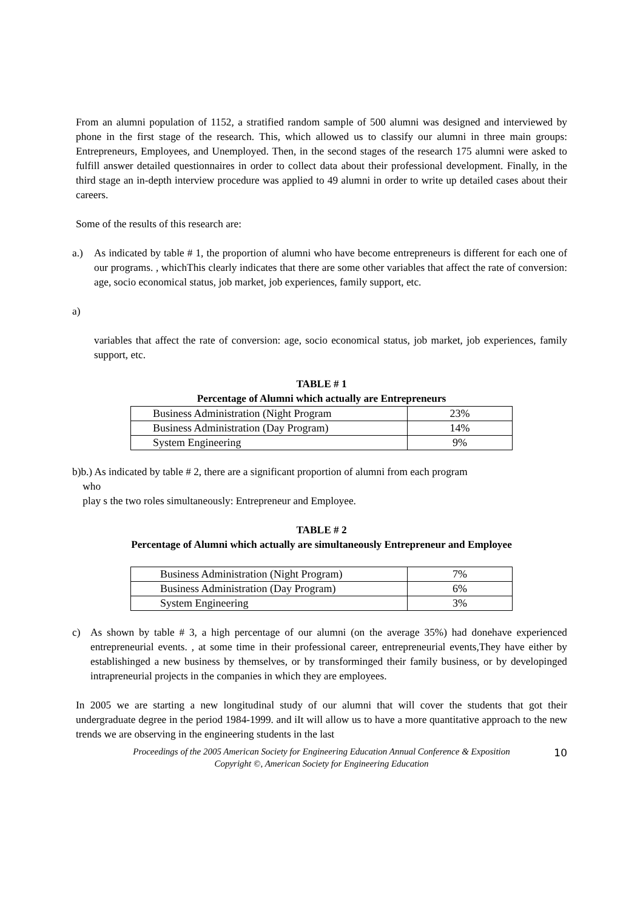From an alumni population of 1152, a stratified random sample of 500 alumni was designed and interviewed by phone in the first stage of the research. This, which allowed us to classify our alumni in three main groups: Entrepreneurs, Employees, and Unemployed. Then, in the second stages of the research 175 alumni were asked to fulfill answer detailed questionnaires in order to collect data about their professional development. Finally, in the third stage an in-depth interview procedure was applied to 49 alumni in order to write up detailed cases about their careers.
Some of the results of this research are:
a.) As indicated by table # 1, the proportion of alumni who have become entrepreneurs is different for each one of our programs. , whichThis clearly indicates that there are some other variables that affect the rate of conversion: age, socio economical status, job market, job experiences, family support, etc.
a)
variables that affect the rate of conversion: age, socio economical status, job market, job experiences, family support, etc.
TABLE # 1
Percentage of Alumni which actually are Entrepreneurs
| Business Administration (Night Program | 23% |
| Business Administration (Day Program) | 14% |
| System Engineering | 9% |
b)b.) As indicated by table # 2, there are a significant proportion of alumni from each program
who
play s the two roles simultaneously: Entrepreneur and Employee.
TABLE # 2
Percentage of Alumni which actually are simultaneously Entrepreneur and Employee
| Business Administration (Night Program) | 7% |
| Business Administration (Day Program) | 6% |
| System Engineering | 3% |
c) As shown by table # 3, a high percentage of our alumni (on the average 35%) had donehave experienced entrepreneurial events. , at some time in their professional career, entrepreneurial events,They have either by establishinged a new business by themselves, or by transforminged their family business, or by developinged intrapreneurial projects in the companies in which they are employees.
In 2005 we are starting a new longitudinal study of our alumni that will cover the students that got their undergraduate degree in the period 1984-1999. and iIt will allow us to have a more quantitative approach to the new trends we are observing in the engineering students in the last
10
Proceedings of the 2005 American Society for Engineering Education Annual Conference & Exposition
Copyright ©, American Society for Engineering Education